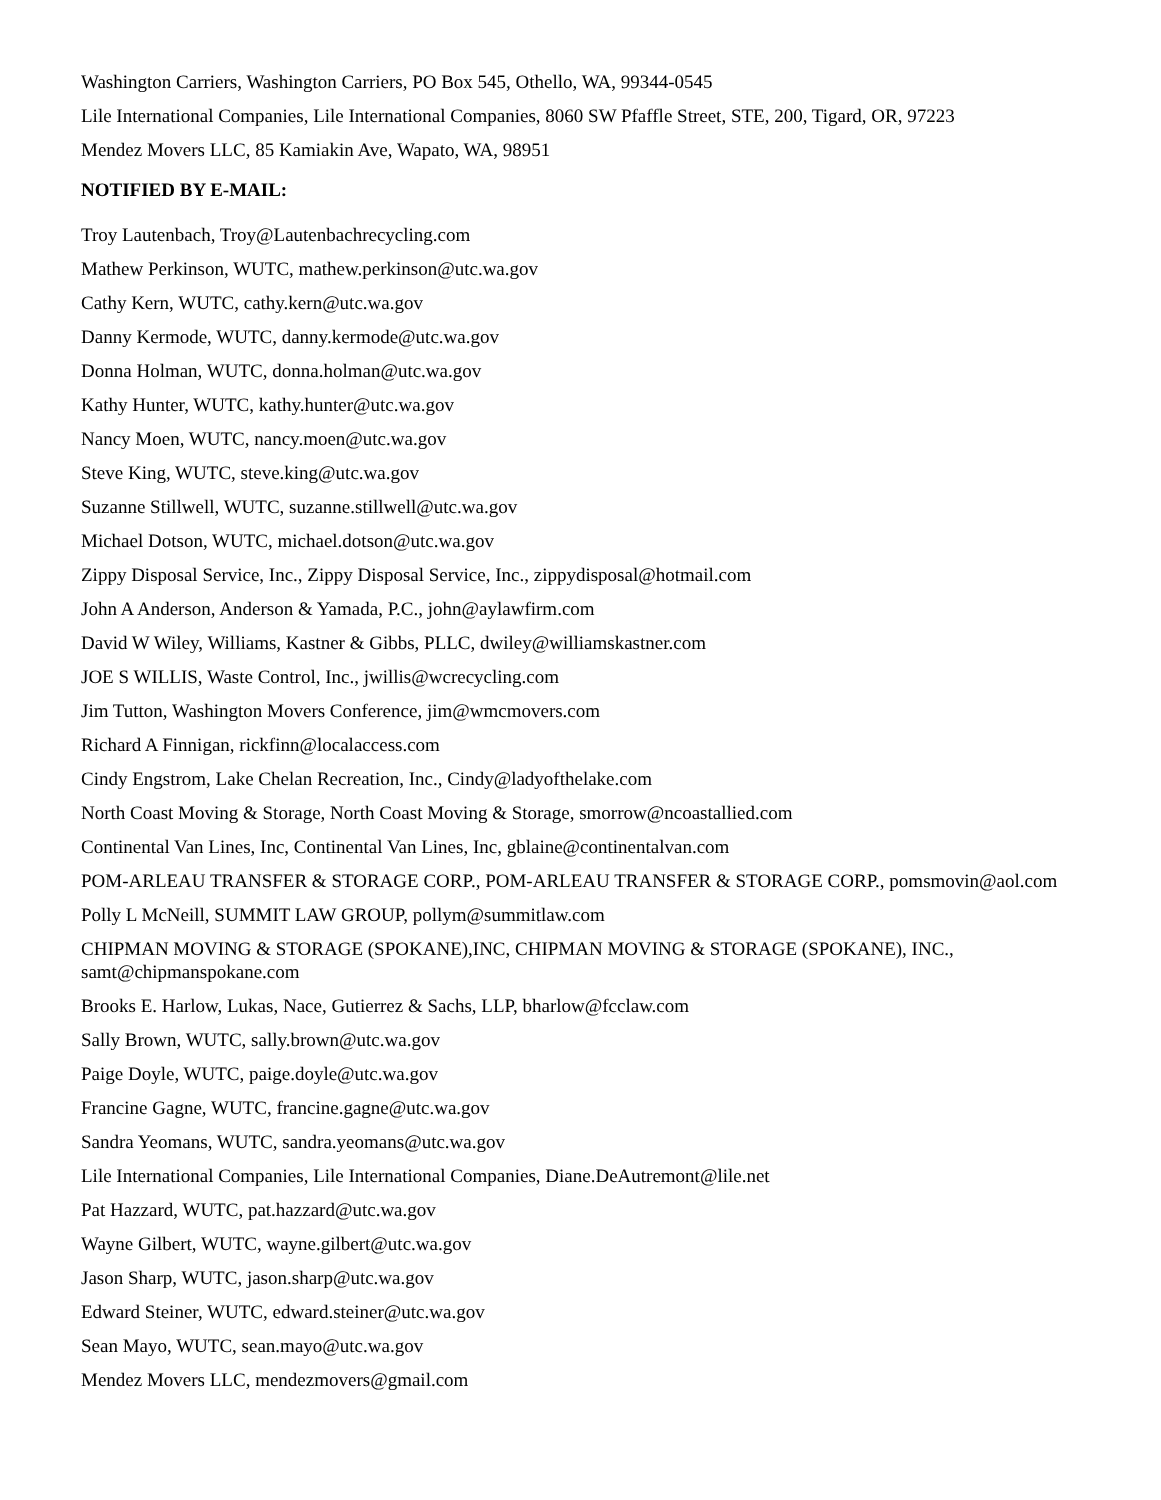Washington Carriers, Washington Carriers, PO Box 545, Othello, WA, 99344-0545
Lile International Companies, Lile International Companies, 8060 SW Pfaffle Street, STE, 200, Tigard, OR, 97223
Mendez Movers LLC, 85 Kamiakin Ave, Wapato, WA, 98951
NOTIFIED BY E-MAIL:
Troy Lautenbach, Troy@Lautenbachrecycling.com
Mathew Perkinson, WUTC, mathew.perkinson@utc.wa.gov
Cathy Kern, WUTC, cathy.kern@utc.wa.gov
Danny Kermode, WUTC, danny.kermode@utc.wa.gov
Donna Holman, WUTC, donna.holman@utc.wa.gov
Kathy Hunter, WUTC, kathy.hunter@utc.wa.gov
Nancy Moen, WUTC, nancy.moen@utc.wa.gov
Steve King, WUTC, steve.king@utc.wa.gov
Suzanne Stillwell, WUTC, suzanne.stillwell@utc.wa.gov
Michael Dotson, WUTC, michael.dotson@utc.wa.gov
Zippy Disposal Service, Inc., Zippy Disposal Service, Inc., zippydisposal@hotmail.com
John A Anderson, Anderson & Yamada, P.C., john@aylawfirm.com
David W Wiley, Williams, Kastner & Gibbs, PLLC, dwiley@williamskastner.com
JOE S WILLIS, Waste Control, Inc., jwillis@wcrecycling.com
Jim Tutton, Washington Movers Conference, jim@wmcmovers.com
Richard A Finnigan, rickfinn@localaccess.com
Cindy Engstrom, Lake Chelan Recreation, Inc., Cindy@ladyofthelake.com
North Coast Moving & Storage, North Coast Moving & Storage, smorrow@ncoastallied.com
Continental Van Lines, Inc, Continental Van Lines, Inc, gblaine@continentalvan.com
POM-ARLEAU TRANSFER & STORAGE CORP., POM-ARLEAU TRANSFER & STORAGE CORP., pomsmovin@aol.com
Polly L McNeill, SUMMIT LAW GROUP, pollym@summitlaw.com
CHIPMAN MOVING & STORAGE (SPOKANE),INC, CHIPMAN MOVING & STORAGE (SPOKANE), INC., samt@chipmanspokane.com
Brooks E. Harlow, Lukas, Nace, Gutierrez & Sachs, LLP, bharlow@fcclaw.com
Sally Brown, WUTC, sally.brown@utc.wa.gov
Paige Doyle, WUTC, paige.doyle@utc.wa.gov
Francine Gagne, WUTC, francine.gagne@utc.wa.gov
Sandra Yeomans, WUTC, sandra.yeomans@utc.wa.gov
Lile International Companies, Lile International Companies, Diane.DeAutremont@lile.net
Pat Hazzard, WUTC, pat.hazzard@utc.wa.gov
Wayne Gilbert, WUTC, wayne.gilbert@utc.wa.gov
Jason Sharp, WUTC, jason.sharp@utc.wa.gov
Edward Steiner, WUTC, edward.steiner@utc.wa.gov
Sean Mayo, WUTC, sean.mayo@utc.wa.gov
Mendez Movers LLC, mendezmovers@gmail.com